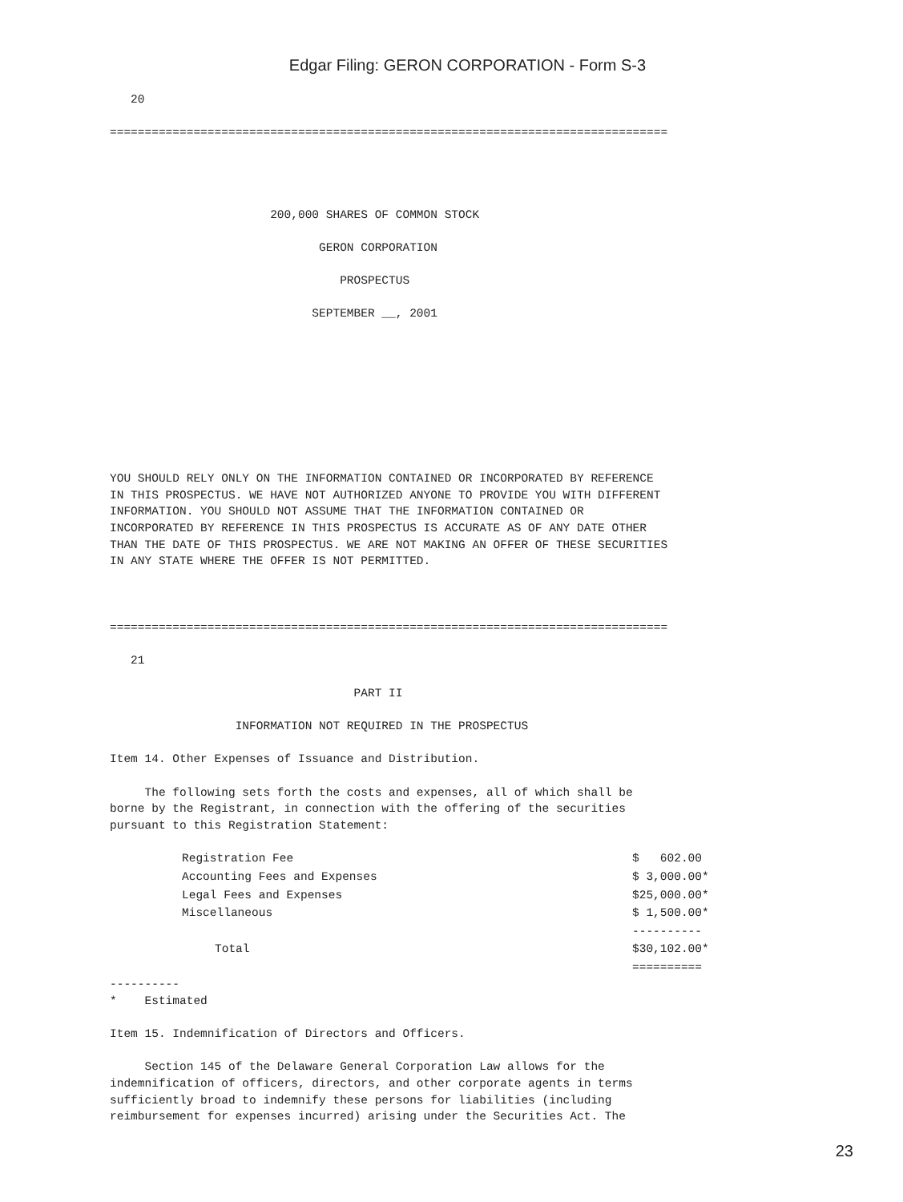Edgar Filing: GERON CORPORATION - Form S-3
   20

================================================================================




                       200,000 SHARES OF COMMON STOCK

                              GERON CORPORATION

                                 PROSPECTUS

                             SEPTEMBER __, 2001









YOU SHOULD RELY ONLY ON THE INFORMATION CONTAINED OR INCORPORATED BY REFERENCE
IN THIS PROSPECTUS. WE HAVE NOT AUTHORIZED ANYONE TO PROVIDE YOU WITH DIFFERENT
INFORMATION. YOU SHOULD NOT ASSUME THAT THE INFORMATION CONTAINED OR
INCORPORATED BY REFERENCE IN THIS PROSPECTUS IS ACCURATE AS OF ANY DATE OTHER
THAN THE DATE OF THIS PROSPECTUS. WE ARE NOT MAKING AN OFFER OF THESE SECURITIES
IN ANY STATE WHERE THE OFFER IS NOT PERMITTED.



================================================================================

   21

                                   PART II

                  INFORMATION NOT REQUIRED IN THE PROSPECTUS

Item 14. Other Expenses of Issuance and Distribution.

     The following sets forth the costs and expenses, all of which shall be
borne by the Registrant, in connection with the offering of the securities
pursuant to this Registration Statement:
| Registration Fee | $ 602.00 |
| Accounting Fees and Expenses | $ 3,000.00* |
| Legal Fees and Expenses | $25,000.00* |
| Miscellaneous | $ 1,500.00* |
| | ---------- |
| Total | $30,102.00* |
| | ========== |
----------
*    Estimated

Item 15. Indemnification of Directors and Officers.

     Section 145 of the Delaware General Corporation Law allows for the
indemnification of officers, directors, and other corporate agents in terms
sufficiently broad to indemnify these persons for liabilities (including
reimbursement for expenses incurred) arising under the Securities Act. The
23